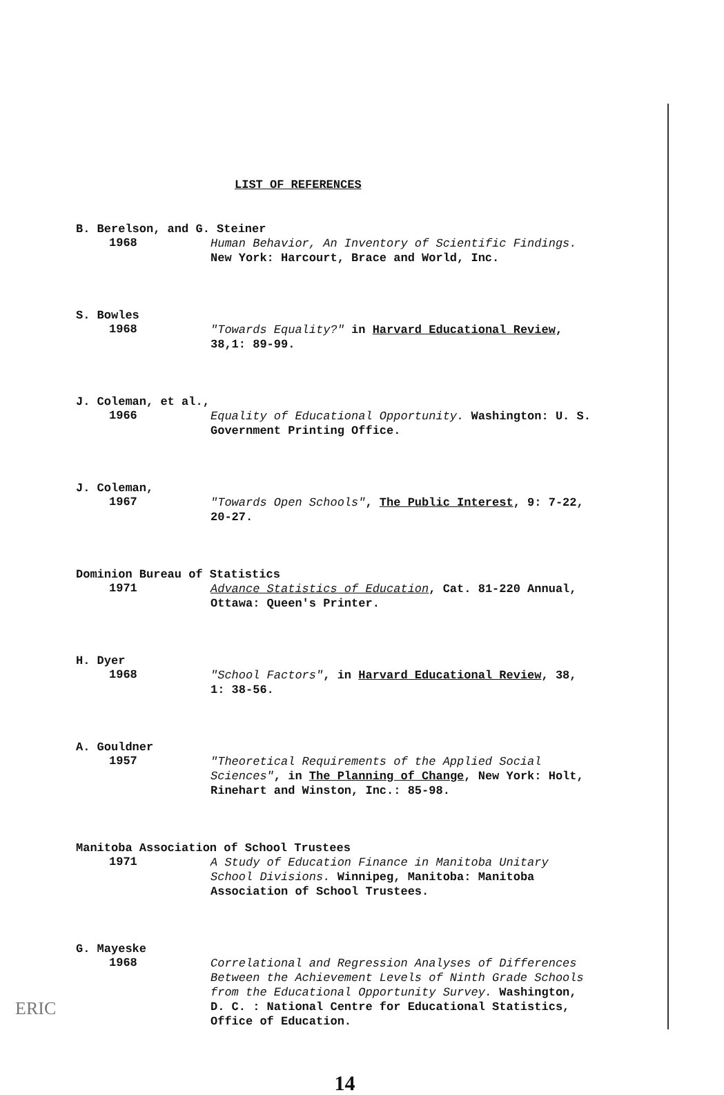LIST OF REFERENCES
B. Berelson, and G. Steiner
1968
Human Behavior, An Inventory of Scientific Findings. New York: Harcourt, Brace and World, Inc.
S. Bowles
1968
"Towards Equality?" in Harvard Educational Review, 38,1: 89-99.
J. Coleman, et al.,
1966
Equality of Educational Opportunity. Washington: U. S. Government Printing Office.
J. Coleman,
1967
"Towards Open Schools", The Public Interest, 9: 7-22, 20-27.
Dominion Bureau of Statistics
1971
Advance Statistics of Education, Cat. 81-220 Annual, Ottawa: Queen's Printer.
H. Dyer
1968
"School Factors", in Harvard Educational Review, 38, 1: 38-56.
A. Gouldner
1957
"Theoretical Requirements of the Applied Social Sciences", in The Planning of Change, New York: Holt, Rinehart and Winston, Inc.: 85-98.
Manitoba Association of School Trustees
1971
A Study of Education Finance in Manitoba Unitary School Divisions. Winnipeg, Manitoba: Manitoba Association of School Trustees.
G. Mayeske
1968
Correlational and Regression Analyses of Differences Between the Achievement Levels of Ninth Grade Schools from the Educational Opportunity Survey. Washington, D. C. : National Centre for Educational Statistics, Office of Education.
14
ERIC